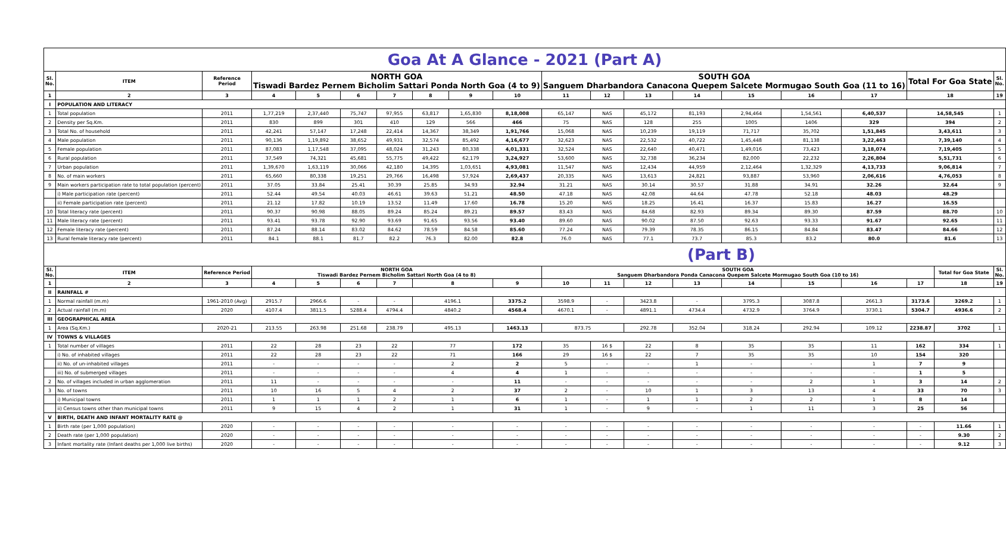| Goa At A Glance - 2021 (Part A) | | | | | | | | | | | | | | | | | | | |
| Sl. No. | ITEM | Reference Period | NORTH GOA Tiswadi Bardez Pernem Bicholim Sattari Ponda North Goa (4 to 9) | | | | | | | SOUTH GOA Sanguem Dharbandora Canacona Quepem Salcete Mormugao South Goa (11 to 16) | | | | | | | Total For Goa State | | Sl. No. |
| 1 | 2 | 3 | 4 | 5 | 6 | 7 | 8 | 9 | 10 | 11 | 12 | 13 | 14 | 15 | 16 | 17 | 18 | | 19 |
| I | POPULATION AND LITERACY | | | | | | | | | | | | | | | | | | |
| 1 | Total population | 2011 | 1,77,219 | 2,37,440 | 75,747 | 97,955 | 63,817 | 1,65,830 | 8,18,008 | 65,147 | NAS | 45,172 | 81,193 | 2,94,464 | 1,54,561 | 6,40,537 | 14,58,545 | | 1 |
| 2 | Density per Sq.Km. | 2011 | 830 | 899 | 301 | 410 | 129 | 566 | 466 | 75 | NAS | 128 | 255 | 1005 | 1406 | 329 | 394 | | 2 |
| 3 | Total No. of household | 2011 | 42,241 | 57,147 | 17,248 | 22,414 | 14,367 | 38,349 | 1,91,766 | 15,068 | NAS | 10,239 | 19,119 | 71,717 | 35,702 | 1,51,845 | 3,43,611 | | 3 |
| 4 | Male population | 2011 | 90,136 | 1,19,892 | 38,652 | 49,931 | 32,574 | 85,492 | 4,16,677 | 32,623 | NAS | 22,532 | 40,722 | 1,45,448 | 81,138 | 3,22,463 | 7,39,140 | | 4 |
| 5 | Female population | 2011 | 87,083 | 1,17,548 | 37,095 | 48,024 | 31,243 | 80,338 | 4,01,331 | 32,524 | NAS | 22,640 | 40,471 | 1,49,016 | 73,423 | 3,18,074 | 7,19,405 | | 5 |
| 6 | Rural population | 2011 | 37,549 | 74,321 | 45,681 | 55,775 | 49,422 | 62,179 | 3,24,927 | 53,600 | NAS | 32,738 | 36,234 | 82,000 | 22,232 | 2,26,804 | 5,51,731 | | 6 |
| 7 | Urban population | 2011 | 1,39,670 | 1,63,119 | 30,066 | 42,180 | 14,395 | 1,03,651 | 4,93,081 | 11,547 | NAS | 12,434 | 44,959 | 2,12,464 | 1,32,329 | 4,13,733 | 9,06,814 | | 7 |
| 8 | No. of main workers | 2011 | 65,660 | 80,338 | 19,251 | 29,766 | 16,498 | 57,924 | 2,69,437 | 20,335 | NAS | 13,613 | 24,821 | 93,887 | 53,960 | 2,06,616 | 4,76,053 | | 8 |
| 9 | Main workers participation rate to total population (percent) | 2011 | 37.05 | 33.84 | 25.41 | 30.39 | 25.85 | 34.93 | 32.94 | 31.21 | NAS | 30.14 | 30.57 | 31.88 | 34.91 | 32.26 | 32.64 | | 9 |
| | i) Male participation rate (percent) | 2011 | 52.44 | 49.54 | 40.03 | 46.61 | 39.63 | 51.21 | 48.50 | 47.18 | NAS | 42.08 | 44.64 | 47.78 | 52.18 | 48.03 | 48.29 | | |
| | ii) Female participation rate (percent) | 2011 | 21.12 | 17.82 | 10.19 | 13.52 | 11.49 | 17.60 | 16.78 | 15.20 | NAS | 18.25 | 16.41 | 16.37 | 15.83 | 16.27 | 16.55 | | |
| 10 | Total literacy rate (percent) | 2011 | 90.37 | 90.98 | 88.05 | 89.24 | 85.24 | 89.21 | 89.57 | 83.43 | NAS | 84.68 | 82.93 | 89.34 | 89.30 | 87.59 | 88.70 | | 10 |
| 11 | Male literacy rate (percent) | 2011 | 93.41 | 93.78 | 92.90 | 93.69 | 91.65 | 93.56 | 93.40 | 89.60 | NAS | 90.02 | 87.50 | 92.63 | 93.33 | 91.67 | 92.65 | | 11 |
| 12 | Female literacy rate (percent) | 2011 | 87.24 | 88.14 | 83.02 | 84.62 | 78.59 | 84.58 | 85.60 | 77.24 | NAS | 79.39 | 78.35 | 86.15 | 84.84 | 83.47 | 84.66 | | 12 |
| 13 | Rural female literacy rate (percent) | 2011 | 84.1 | 88.1 | 81.7 | 82.2 | 76.3 | 82.00 | 82.8 | 76.0 | NAS | 77.1 | 73.7 | 85.3 | 83.2 | 80.0 | 81.6 | | 13 |
| (Part B) | | | | | | | | | | | | | | | | | | | |
| Sl. No. | ITEM | Reference Period | NORTH GOA Tiswadi Bardez Pernem Bicholim Sattari North Goa (4 to 8) | | | | | | | SOUTH GOA Sanguem Dharbandora Ponda Canacona Quepem Salcete Mormugao South Goa (10 to 16) | | | | | | | | Total for Goa State | Sl. No. |
| 1 | 2 | 3 | 4 | 5 | 6 | 7 | 8 | | 9 | 10 | 11 | 12 | 13 | 14 | 15 | 16 | 17 | 18 | 19 |
| II | RAINFALL # | | | | | | | | | | | | | | | | | | |
| 1 | Normal rainfall (m.m) | 1961-2010 (Avg) | 2915.7 | 2966.6 | - | - | 4196.1 | | 3375.2 | 3598.9 | - | 3423.8 | - | 3795.3 | 3087.8 | 2661.3 | 3173.6 | 3269.2 | 1 |
| 2 | Actual rainfall (m.m) | 2020 | 4107.4 | 3811.5 | 5288.4 | 4794.4 | 4840.2 | | 4568.4 | 4670.1 | - | 4891.1 | 4734.4 | 4732.9 | 3764.9 | 3730.1 | 5304.7 | 4936.6 | 2 |
| III | GEOGRAPHICAL AREA | | | | | | | | | | | | | | | | | | |
| 1 | Area (Sq.Km.) | 2020-21 | 213.55 | 263.98 | 251.68 | 238.79 | 495.13 | | 1463.13 | 873.75 | | 292.78 | 352.04 | 318.24 | 292.94 | 109.12 | 2238.87 | 3702 | 1 |
| IV | TOWNS & VILLAGES | | | | | | | | | | | | | | | | | | |
| 1 | Total number of villages | 2011 | 22 | 28 | 23 | 22 | 77 | | 172 | 35 | 16 $ | 22 | 8 | 35 | 35 | 11 | 162 | 334 | 1 |
| | i) No. of inhabited villages | 2011 | 22 | 28 | 23 | 22 | 71 | | 166 | 29 | 16 $ | 22 | 7 | 35 | 35 | 10 | 154 | 320 | |
| | ii) No. of un-inhabited villages | 2011 | - | - | - | - | 2 | | 2 | 5 | - | - | 1 | - | - | 1 | 7 | 9 | |
| | iii) No. of submerged villages | 2011 | - | - | - | - | 4 | | 4 | 1 | - | - | - | - | - | - | 1 | 5 | |
| 2 | No. of villages included in urban agglomeration | 2011 | 11 | - | - | - | - | | 11 | - | - | - | - | - | 2 | 1 | 3 | 14 | 2 |
| 3 | No. of towns | 2011 | 10 | 16 | 5 | 4 | 2 | | 37 | 2 | - | 10 | 1 | 3 | 13 | 4 | 33 | 70 | 3 |
| | i) Municipal towns | 2011 | 1 | 1 | 1 | 2 | 1 | | 6 | 1 | - | 1 | 1 | 2 | 2 | 1 | 8 | 14 | |
| | ii) Census towns other than municipal towns | 2011 | 9 | 15 | 4 | 2 | 1 | | 31 | 1 | - | 9 | - | 1 | 11 | 3 | 25 | 56 | |
| V | BIRTH, DEATH AND INFANT MORTALITY RATE @ | | | | | | | | | | | | | | | | | | |
| 1 | Birth rate (per 1,000 population) | 2020 | - | - | - | - | - | | - | - | - | - | - | - | - | - | - | 11.66 | 1 |
| 2 | Death rate (per 1,000 population) | 2020 | - | - | - | - | - | | - | - | - | - | - | - | - | - | - | 9.30 | 2 |
| 3 | Infant mortality rate (Infant deaths per 1,000 live births) | 2020 | - | - | - | - | - | | - | - | - | - | - | - | - | - | - | 9.12 | 3 |